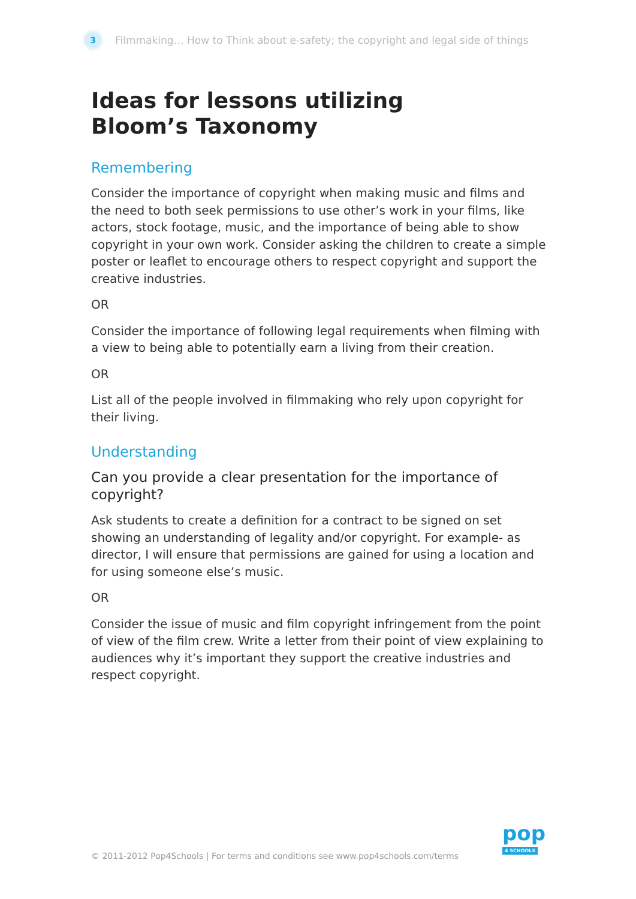3
Filmmaking… How to Think about e-safety; the copyright and legal side of things
Ideas for lessons utilizing
Bloom’s Taxonomy
Remembering
Consider the importance of copyright when making music and films and the need to both seek permissions to use other’s work in your films, like actors, stock footage, music, and the importance of being able to show copyright in your own work. Consider asking the children to create a simple poster or leaflet to encourage others to respect copyright and support the creative industries.
OR
Consider the importance of following legal requirements when filming with a view to being able to potentially earn a living from their creation.
OR
List all of the people involved in filmmaking who rely upon copyright for their living.
Understanding
Can you provide a clear presentation for the importance of copyright?
Ask students to create a definition for a contract to be signed on set showing an understanding of legality and/or copyright. For example- as director, I will ensure that permissions are gained for using a location and for using someone else’s music.
OR
Consider the issue of music and film copyright infringement from the point of view of the film crew. Write a letter from their point of view explaining to audiences why it’s important they support the creative industries and respect copyright.
© 2011-2012 Pop4Schools | For terms and conditions see www.pop4schools.com/terms
pop
4 SCHOOLS